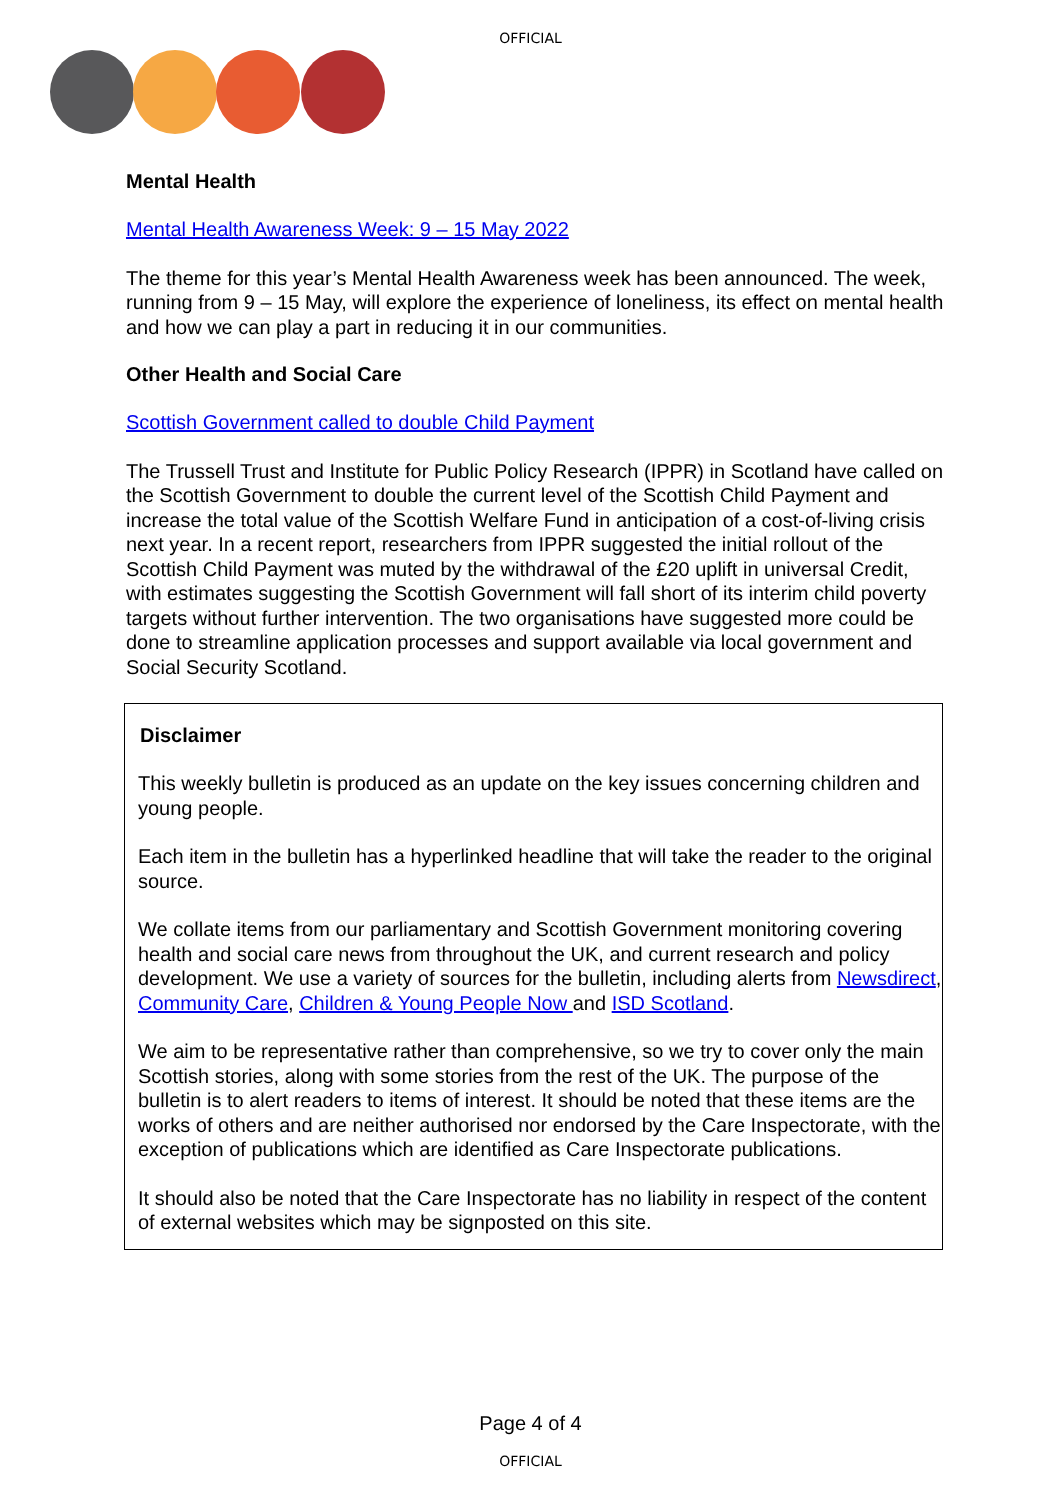OFFICIAL
Mental Health
Mental Health Awareness Week: 9 – 15 May 2022
The theme for this year’s Mental Health Awareness week has been announced. The week, running from 9 – 15 May, will explore the experience of loneliness, its effect on mental health and how we can play a part in reducing it in our communities.
Other Health and Social Care
Scottish Government called to double Child Payment
The Trussell Trust and Institute for Public Policy Research (IPPR) in Scotland have called on the Scottish Government to double the current level of the Scottish Child Payment and increase the total value of the Scottish Welfare Fund in anticipation of a cost-of-living crisis next year. In a recent report, researchers from IPPR suggested the initial rollout of the Scottish Child Payment was muted by the withdrawal of the £20 uplift in universal Credit, with estimates suggesting the Scottish Government will fall short of its interim child poverty targets without further intervention. The two organisations have suggested more could be done to streamline application processes and support available via local government and Social Security Scotland.
Disclaimer
This weekly bulletin is produced as an update on the key issues concerning children and young people.
Each item in the bulletin has a hyperlinked headline that will take the reader to the original source.
We collate items from our parliamentary and Scottish Government monitoring covering health and social care news from throughout the UK, and current research and policy development. We use a variety of sources for the bulletin, including alerts from Newsdirect, Community Care, Children & Young People Now and ISD Scotland.
We aim to be representative rather than comprehensive, so we try to cover only the main Scottish stories, along with some stories from the rest of the UK. The purpose of the bulletin is to alert readers to items of interest. It should be noted that these items are the works of others and are neither authorised nor endorsed by the Care Inspectorate, with the exception of publications which are identified as Care Inspectorate publications.
It should also be noted that the Care Inspectorate has no liability in respect of the content of external websites which may be signposted on this site.
Page 4 of 4
OFFICIAL